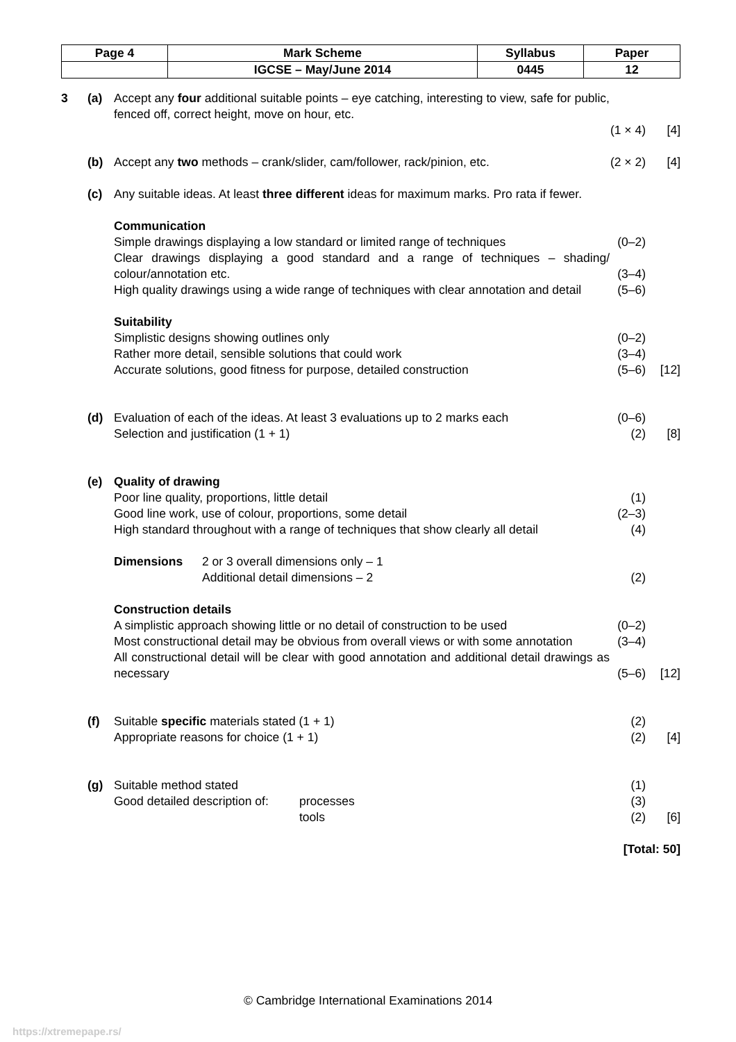| Page 4 | Mark Scheme | Syllabus | Paper |
| | IGCSE – May/June 2014 | 0445 | 12 |
3 (a) Accept any four additional suitable points – eye catching, interesting to view, safe for public, fenced off, correct height, move on hour, etc.
(1 × 4) [4]
(b) Accept any two methods – crank/slider, cam/follower, rack/pinion, etc. (2 × 2) [4]
(c) Any suitable ideas. At least three different ideas for maximum marks. Pro rata if fewer.
Communication
Simple drawings displaying a low standard or limited range of techniques (0–2)
Clear drawings displaying a good standard and a range of techniques – shading/ colour/annotation etc. (3–4)
High quality drawings using a wide range of techniques with clear annotation and detail (5–6)
Suitability
Simplistic designs showing outlines only (0–2)
Rather more detail, sensible solutions that could work (3–4)
Accurate solutions, good fitness for purpose, detailed construction (5–6) [12]
(d) Evaluation of each of the ideas. At least 3 evaluations up to 2 marks each (0–6)
Selection and justification (1 + 1) (2) [8]
(e) Quality of drawing
Poor line quality, proportions, little detail (1)
Good line work, use of colour, proportions, some detail (2–3)
High standard throughout with a range of techniques that show clearly all detail (4)
Dimensions 2 or 3 overall dimensions only – 1
Additional detail dimensions – 2 (2)
Construction details
A simplistic approach showing little or no detail of construction to be used (0–2)
Most constructional detail may be obvious from overall views or with some annotation (3–4)
All constructional detail will be clear with good annotation and additional detail drawings as necessary (5–6) [12]
(f) Suitable specific materials stated (1 + 1) (2)
Appropriate reasons for choice (1 + 1) (2) [4]
(g) Suitable method stated (1)
Good detailed description of: processes (3)
tools (2) [6]
[Total: 50]
© Cambridge International Examinations 2014
https://xtremepape.rs/